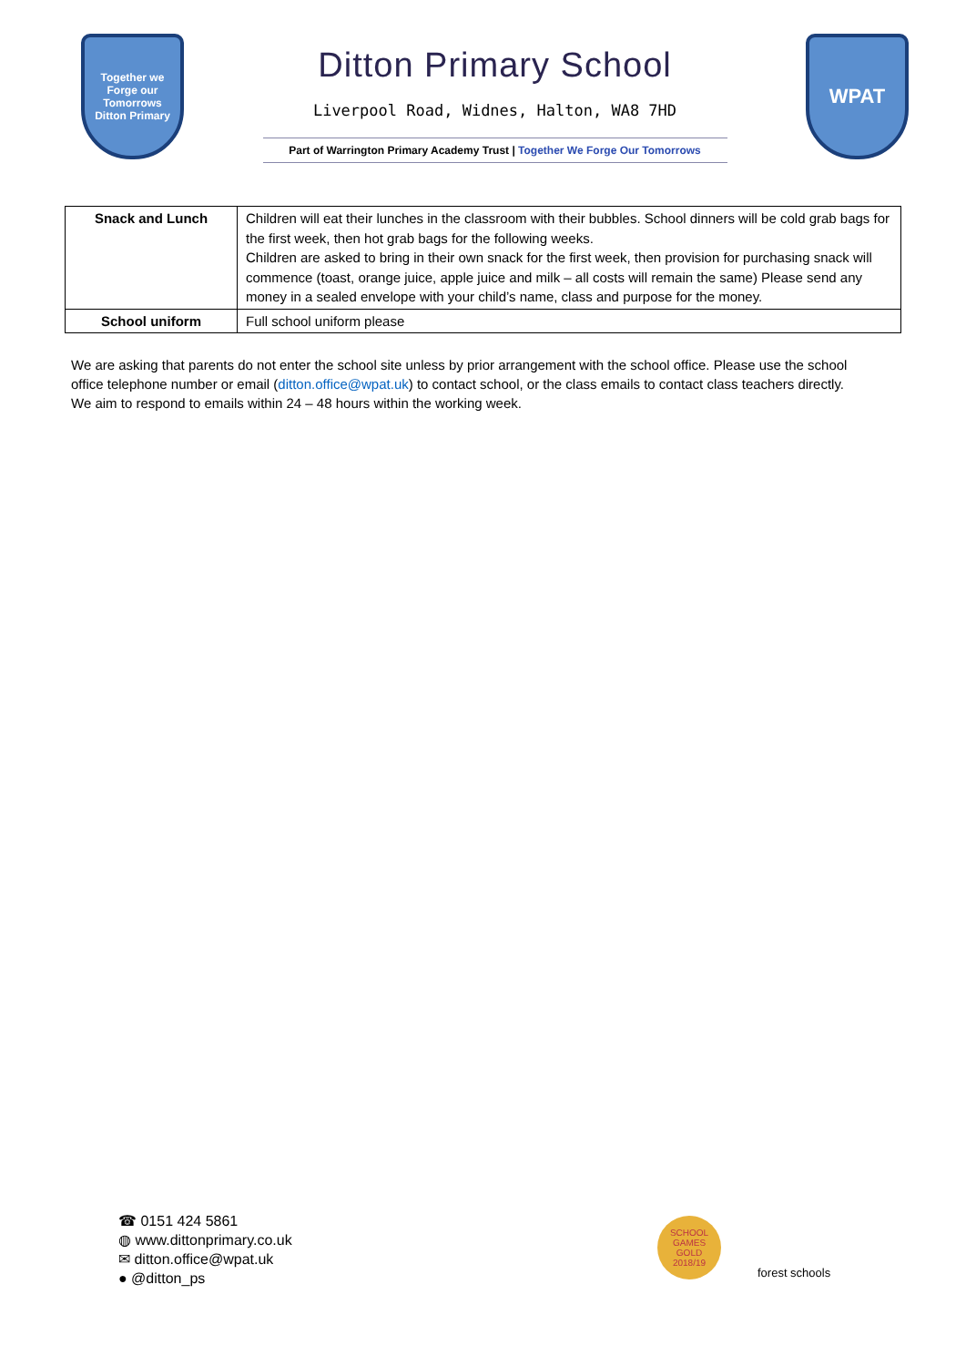Together we Forge our Tomorrows
Ditton Primary
Ditton Primary School
Liverpool Road, Widnes, Halton, WA8 7HD
Part of Warrington Primary Academy Trust | Together We Forge Our Tomorrows
WPAT
| Snack and Lunch | Children will eat their lunches in the classroom with their bubbles. School dinners will be cold grab bags for the first week, then hot grab bags for the following weeks. Children are asked to bring in their own snack for the first week, then provision for purchasing snack will commence (toast, orange juice, apple juice and milk – all costs will remain the same) Please send any money in a sealed envelope with your child’s name, class and purpose for the money. |
| School uniform | Full school uniform please |
We are asking that parents do not enter the school site unless by prior arrangement with the school office. Please use the school office telephone number or email (ditton.office@wpat.uk) to contact school, or the class emails to contact class teachers directly. We aim to respond to emails within 24 – 48 hours within the working week.
☎ 0151 424 5861
◍ www.dittonprimary.co.uk
✉ ditton.office@wpat.uk
● @ditton_ps
SCHOOL GAMES
GOLD
2018/19
forest schools